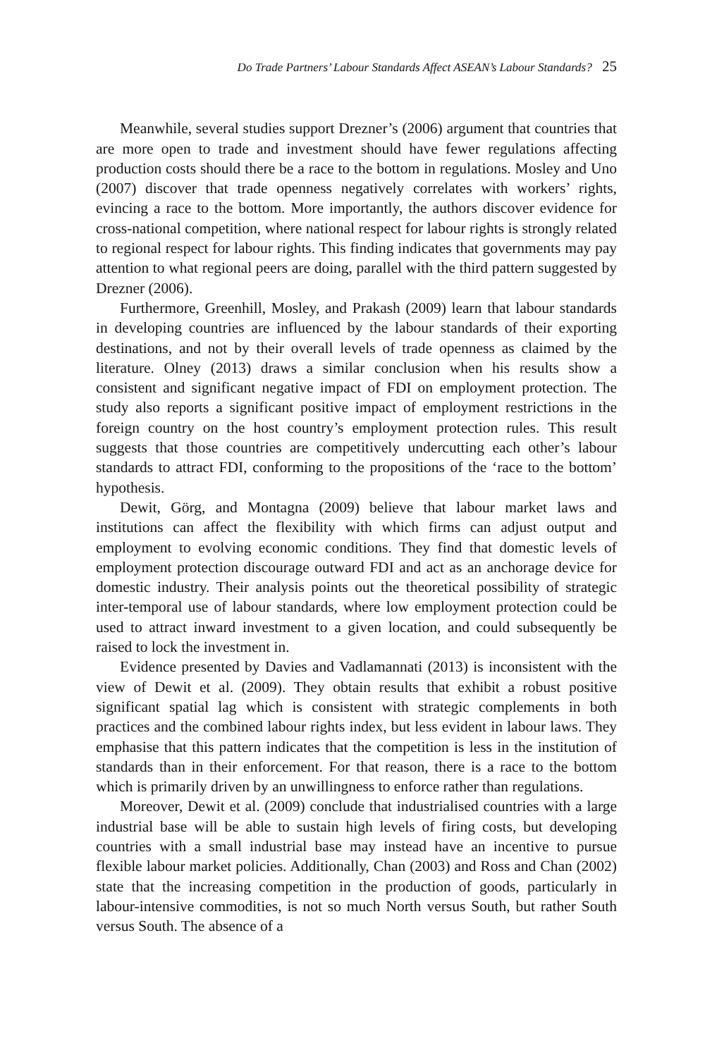Do Trade Partners’ Labour Standards Affect ASEAN’s Labour Standards? 25
Meanwhile, several studies support Drezner’s (2006) argument that countries that are more open to trade and investment should have fewer regulations affecting production costs should there be a race to the bottom in regulations. Mosley and Uno (2007) discover that trade openness negatively correlates with workers’ rights, evincing a race to the bottom. More importantly, the authors discover evidence for cross-national competition, where national respect for labour rights is strongly related to regional respect for labour rights. This finding indicates that governments may pay attention to what regional peers are doing, parallel with the third pattern suggested by Drezner (2006).
Furthermore, Greenhill, Mosley, and Prakash (2009) learn that labour standards in developing countries are influenced by the labour standards of their exporting destinations, and not by their overall levels of trade openness as claimed by the literature. Olney (2013) draws a similar conclusion when his results show a consistent and significant negative impact of FDI on employment protection. The study also reports a significant positive impact of employment restrictions in the foreign country on the host country’s employment protection rules. This result suggests that those countries are competitively undercutting each other’s labour standards to attract FDI, conforming to the propositions of the ‘race to the bottom’ hypothesis.
Dewit, Görg, and Montagna (2009) believe that labour market laws and institutions can affect the flexibility with which firms can adjust output and employment to evolving economic conditions. They find that domestic levels of employment protection discourage outward FDI and act as an anchorage device for domestic industry. Their analysis points out the theoretical possibility of strategic inter-temporal use of labour standards, where low employment protection could be used to attract inward investment to a given location, and could subsequently be raised to lock the investment in.
Evidence presented by Davies and Vadlamannati (2013) is inconsistent with the view of Dewit et al. (2009). They obtain results that exhibit a robust positive significant spatial lag which is consistent with strategic complements in both practices and the combined labour rights index, but less evident in labour laws. They emphasise that this pattern indicates that the competition is less in the institution of standards than in their enforcement. For that reason, there is a race to the bottom which is primarily driven by an unwillingness to enforce rather than regulations.
Moreover, Dewit et al. (2009) conclude that industrialised countries with a large industrial base will be able to sustain high levels of firing costs, but developing countries with a small industrial base may instead have an incentive to pursue flexible labour market policies. Additionally, Chan (2003) and Ross and Chan (2002) state that the increasing competition in the production of goods, particularly in labour-intensive commodities, is not so much North versus South, but rather South versus South. The absence of a